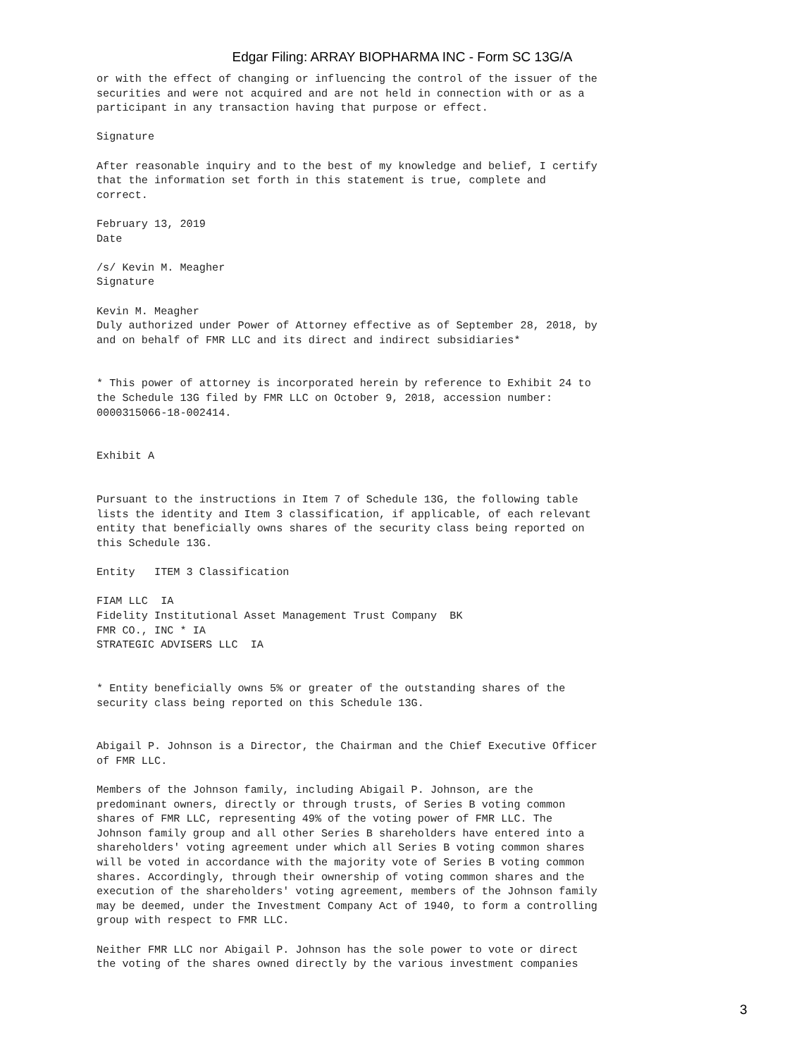Edgar Filing: ARRAY BIOPHARMA INC - Form SC 13G/A
or with the effect of changing or influencing the control of the issuer of the
securities and were not acquired and are not held in connection with or as a
participant in any transaction having that purpose or effect.

Signature

After reasonable inquiry and to the best of my knowledge and belief, I certify
that the information set forth in this statement is true, complete and
correct.

February 13, 2019
Date

/s/ Kevin M. Meagher
Signature

Kevin M. Meagher
Duly authorized under Power of Attorney effective as of September 28, 2018, by
and on behalf of FMR LLC and its direct and indirect subsidiaries*


* This power of attorney is incorporated herein by reference to Exhibit 24 to
the Schedule 13G filed by FMR LLC on October 9, 2018, accession number:
0000315066-18-002414.


Exhibit A


Pursuant to the instructions in Item 7 of Schedule 13G, the following table
lists the identity and Item 3 classification, if applicable, of each relevant
entity that beneficially owns shares of the security class being reported on
this Schedule 13G.

Entity   ITEM 3 Classification

FIAM LLC  IA
Fidelity Institutional Asset Management Trust Company  BK
FMR CO., INC * IA
STRATEGIC ADVISERS LLC  IA


* Entity beneficially owns 5% or greater of the outstanding shares of the
security class being reported on this Schedule 13G.


Abigail P. Johnson is a Director, the Chairman and the Chief Executive Officer
of FMR LLC.

Members of the Johnson family, including Abigail P. Johnson, are the
predominant owners, directly or through trusts, of Series B voting common
shares of FMR LLC, representing 49% of the voting power of FMR LLC. The
Johnson family group and all other Series B shareholders have entered into a
shareholders' voting agreement under which all Series B voting common shares
will be voted in accordance with the majority vote of Series B voting common
shares. Accordingly, through their ownership of voting common shares and the
execution of the shareholders' voting agreement, members of the Johnson family
may be deemed, under the Investment Company Act of 1940, to form a controlling
group with respect to FMR LLC.

Neither FMR LLC nor Abigail P. Johnson has the sole power to vote or direct
the voting of the shares owned directly by the various investment companies
3